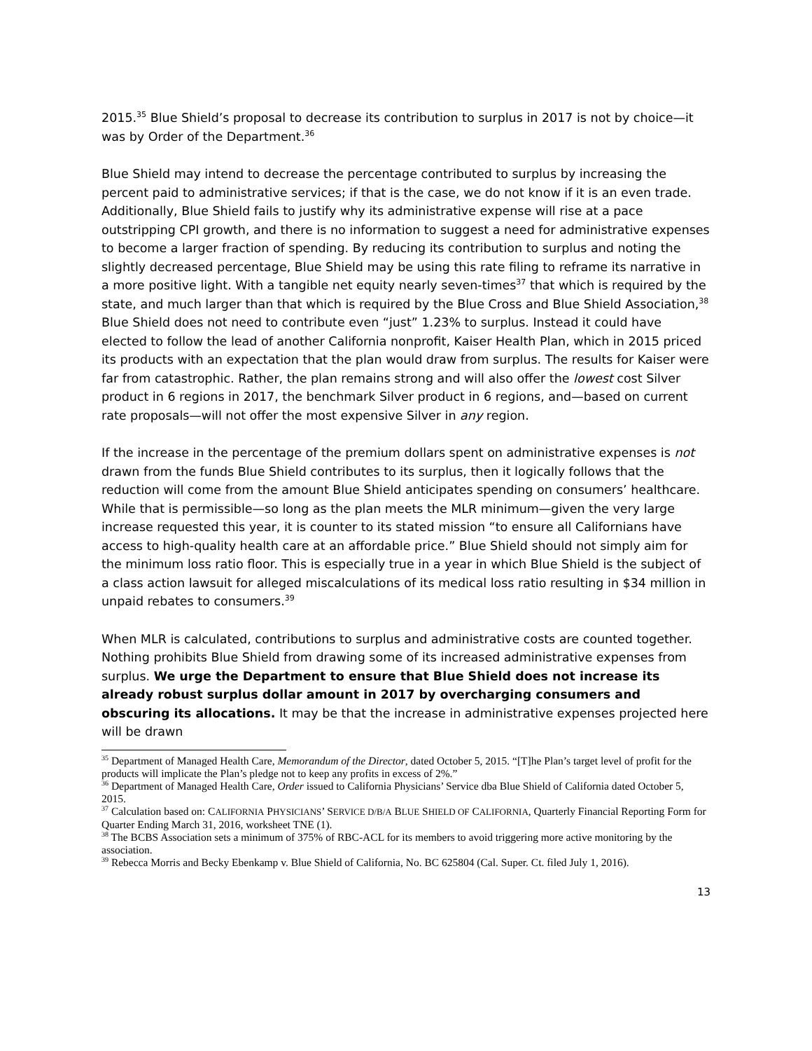2015.<sup>35</sup> Blue Shield’s proposal to decrease its contribution to surplus in 2017 is not by choice—it was by Order of the Department.<sup>36</sup>
Blue Shield may intend to decrease the percentage contributed to surplus by increasing the percent paid to administrative services; if that is the case, we do not know if it is an even trade. Additionally, Blue Shield fails to justify why its administrative expense will rise at a pace outstripping CPI growth, and there is no information to suggest a need for administrative expenses to become a larger fraction of spending. By reducing its contribution to surplus and noting the slightly decreased percentage, Blue Shield may be using this rate filing to reframe its narrative in a more positive light. With a tangible net equity nearly seven-times<sup>37</sup> that which is required by the state, and much larger than that which is required by the Blue Cross and Blue Shield Association,<sup>38</sup> Blue Shield does not need to contribute even “just” 1.23% to surplus. Instead it could have elected to follow the lead of another California nonprofit, Kaiser Health Plan, which in 2015 priced its products with an expectation that the plan would draw from surplus. The results for Kaiser were far from catastrophic. Rather, the plan remains strong and will also offer the lowest cost Silver product in 6 regions in 2017, the benchmark Silver product in 6 regions, and—based on current rate proposals—will not offer the most expensive Silver in any region.
If the increase in the percentage of the premium dollars spent on administrative expenses is not drawn from the funds Blue Shield contributes to its surplus, then it logically follows that the reduction will come from the amount Blue Shield anticipates spending on consumers’ healthcare. While that is permissible—so long as the plan meets the MLR minimum—given the very large increase requested this year, it is counter to its stated mission “to ensure all Californians have access to high-quality health care at an affordable price.” Blue Shield should not simply aim for the minimum loss ratio floor. This is especially true in a year in which Blue Shield is the subject of a class action lawsuit for alleged miscalculations of its medical loss ratio resulting in $34 million in unpaid rebates to consumers.<sup>39</sup>
When MLR is calculated, contributions to surplus and administrative costs are counted together. Nothing prohibits Blue Shield from drawing some of its increased administrative expenses from surplus. We urge the Department to ensure that Blue Shield does not increase its already robust surplus dollar amount in 2017 by overcharging consumers and obscuring its allocations. It may be that the increase in administrative expenses projected here will be drawn
<sup>35</sup> Department of Managed Health Care, Memorandum of the Director, dated October 5, 2015. “[T]he Plan’s target level of profit for the products will implicate the Plan’s pledge not to keep any profits in excess of 2%.”
<sup>36</sup> Department of Managed Health Care, Order issued to California Physicians’ Service dba Blue Shield of California dated October 5, 2015.
<sup>37</sup> Calculation based on: CALIFORNIA PHYSICIANS’ SERVICE D/B/A BLUE SHIELD OF CALIFORNIA, Quarterly Financial Reporting Form for Quarter Ending March 31, 2016, worksheet TNE (1).
<sup>38</sup> The BCBS Association sets a minimum of 375% of RBC-ACL for its members to avoid triggering more active monitoring by the association.
<sup>39</sup> Rebecca Morris and Becky Ebenkamp v. Blue Shield of California, No. BC 625804 (Cal. Super. Ct. filed July 1, 2016).
13